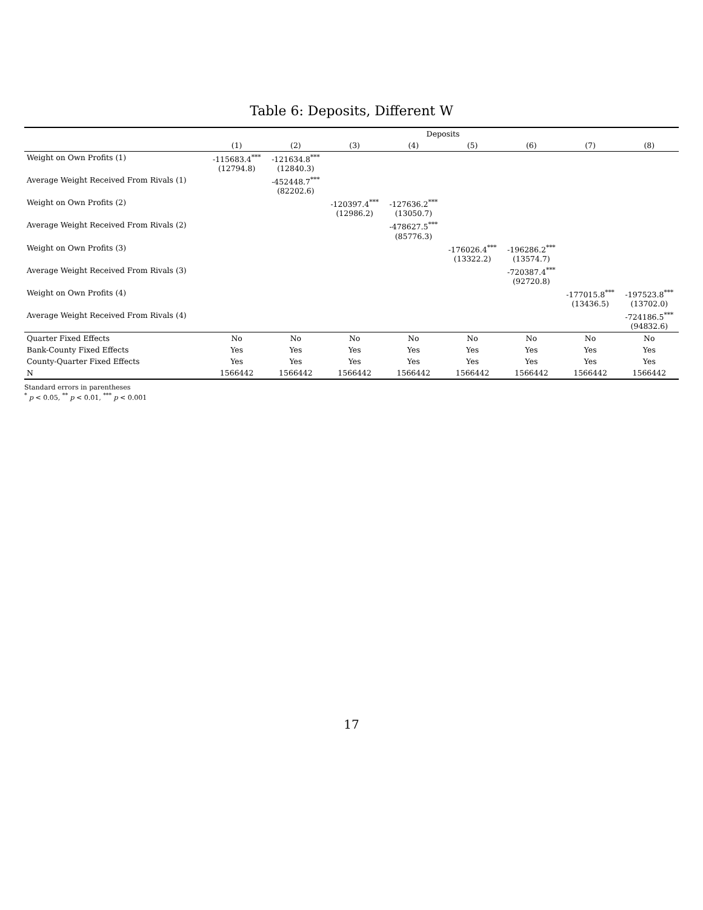Table 6: Deposits, Different W
| | Deposits | | | | | | | |
| --- | --- | --- | --- | --- | --- | --- | --- | --- |
| | (1) | (2) | (3) | (4) | (5) | (6) | (7) | (8) |
| Weight on Own Profits (1) | -115683.4<sup>***</sup> (12794.8) | -121634.8<sup>***</sup> (12840.3) | | | | | | |
| Average Weight Received From Rivals (1) | | -452448.7<sup>***</sup> (82202.6) | | | | | | |
| Weight on Own Profits (2) | | | -120397.4<sup>***</sup> (12986.2) | -127636.2<sup>***</sup> (13050.7) | | | | |
| Average Weight Received From Rivals (2) | | | | -478627.5<sup>***</sup> (85776.3) | | | | |
| Weight on Own Profits (3) | | | | | -176026.4<sup>***</sup> (13322.2) | -196286.2<sup>***</sup> (13574.7) | | |
| Average Weight Received From Rivals (3) | | | | | | -720387.4<sup>***</sup> (92720.8) | | |
| Weight on Own Profits (4) | | | | | | | -177015.8<sup>***</sup> (13436.5) | -197523.8<sup>***</sup> (13702.0) |
| Average Weight Received From Rivals (4) | | | | | | | | -724186.5<sup>***</sup> (94832.6) |
| Quarter Fixed Effects | No | No | No | No | No | No | No | No |
| Bank-County Fixed Effects | Yes | Yes | Yes | Yes | Yes | Yes | Yes | Yes |
| County-Quarter Fixed Effects | Yes | Yes | Yes | Yes | Yes | Yes | Yes | Yes |
| N | 1566442 | 1566442 | 1566442 | 1566442 | 1566442 | 1566442 | 1566442 | 1566442 |
Standard errors in parentheses
<sup>*</sup> p < 0.05, <sup>**</sup> p < 0.01, <sup>***</sup> p < 0.001
17